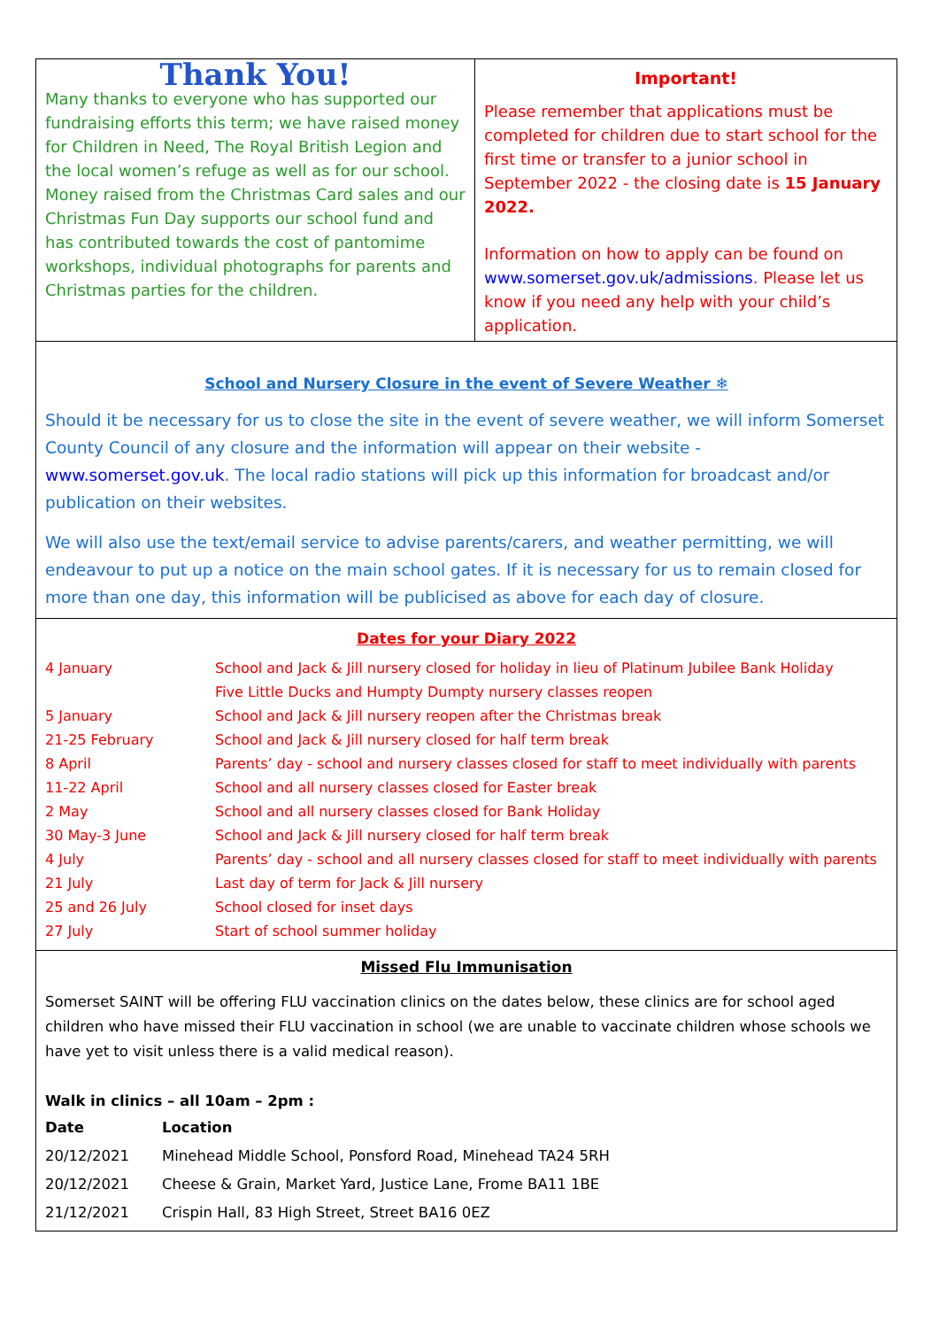Thank You!
Many thanks to everyone who has supported our fundraising efforts this term; we have raised money for Children in Need, The Royal British Legion and the local women’s refuge as well as for our school. Money raised from the Christmas Card sales and our Christmas Fun Day supports our school fund and has contributed towards the cost of pantomime workshops, individual photographs for parents and Christmas parties for the children.
Important!
Please remember that applications must be completed for children due to start school for the first time or transfer to a junior school in September 2022 - the closing date is 15 January 2022.
Information on how to apply can be found on www.somerset.gov.uk/admissions. Please let us know if you need any help with your child’s application.
School and Nursery Closure in the event of Severe Weather ❄
Should it be necessary for us to close the site in the event of severe weather, we will inform Somerset County Council of any closure and the information will appear on their website - www.somerset.gov.uk. The local radio stations will pick up this information for broadcast and/or publication on their websites.
We will also use the text/email service to advise parents/carers, and weather permitting, we will endeavour to put up a notice on the main school gates. If it is necessary for us to remain closed for more than one day, this information will be publicised as above for each day of closure.
Dates for your Diary 2022
| 4 January | School and Jack & Jill nursery closed for holiday in lieu of Platinum Jubilee Bank Holiday |
| | Five Little Ducks and Humpty Dumpty nursery classes reopen |
| 5 January | School and Jack & Jill nursery reopen after the Christmas break |
| 21-25 February | School and Jack & Jill nursery closed for half term break |
| 8 April | Parents’ day - school and nursery classes closed for staff to meet individually with parents |
| 11-22 April | School and all nursery classes closed for Easter break |
| 2 May | School and all nursery classes closed for Bank Holiday |
| 30 May-3 June | School and Jack & Jill nursery closed for half term break |
| 4 July | Parents’ day - school and all nursery classes closed for staff to meet individually with parents |
| 21 July | Last day of term for Jack & Jill nursery |
| 25 and 26 July | School closed for inset days |
| 27 July | Start of school summer holiday |
Missed Flu Immunisation
Somerset SAINT will be offering FLU vaccination clinics on the dates below, these clinics are for school aged children who have missed their FLU vaccination in school (we are unable to vaccinate children whose schools we have yet to visit unless there is a valid medical reason).
Walk in clinics – all 10am – 2pm :
| Date | Location |
| --- | --- |
| 20/12/2021 | Minehead Middle School, Ponsford Road, Minehead TA24 5RH |
| 20/12/2021 | Cheese & Grain, Market Yard, Justice Lane, Frome BA11 1BE |
| 21/12/2021 | Crispin Hall, 83 High Street, Street BA16 0EZ |